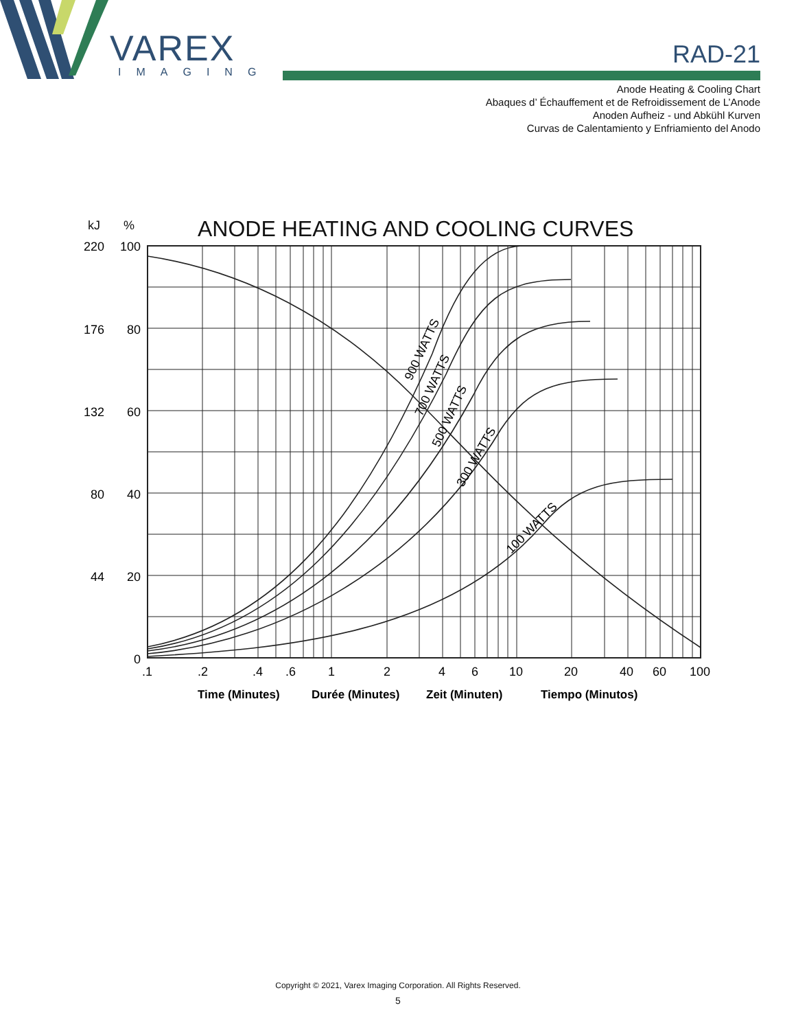VAREX
IMAGING
RAD-21
Anode Heating & Cooling Chart
Abaques d’ Échauffement et de Refroidissement de L’Anode
Anoden Aufheiz - und Abkühl Kurven
Curvas de Calentamiento y Enfriamiento del Anodo
kJ %
ANODE HEATING AND COOLING CURVES
220
100
176
80
132
60
80
40
44
20
0
.1
.2
.4
.6
1
2
4
6
10
20
40
60
100
900 WATTS
700 WATTS
500 WATTS
300 WATTS
100 WATTS
Time (Minutes)
Durée (Minutes)
Zeit (Minuten)
Tiempo (Minutos)
Copyright © 2021, Varex Imaging Corporation. All Rights Reserved.
5